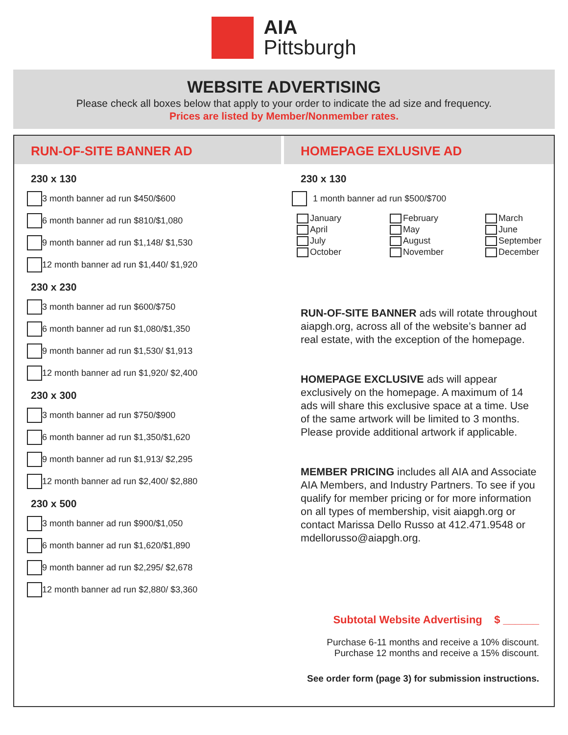AIA
Pittsburgh
WEBSITE ADVERTISING
Please check all boxes below that apply to your order to indicate the ad size and frequency.
Prices are listed by Member/Nonmember rates.
RUN-OF-SITE BANNER AD
230 x 130
3 month banner ad run $450/$600
6 month banner ad run $810/$1,080
9 month banner ad run $1,148/ $1,530
12 month banner ad run $1,440/ $1,920
230 x 230
3 month banner ad run $600/$750
6 month banner ad run $1,080/$1,350
9 month banner ad run $1,530/ $1,913
12 month banner ad run $1,920/ $2,400
230 x 300
3 month banner ad run $750/$900
6 month banner ad run $1,350/$1,620
9 month banner ad run $1,913/ $2,295
12 month banner ad run $2,400/ $2,880
230 x 500
3 month banner ad run $900/$1,050
6 month banner ad run $1,620/$1,890
9 month banner ad run $2,295/ $2,678
12 month banner ad run $2,880/ $3,360
HOMEPAGE EXLUSIVE AD
230 x 130
1 month banner ad run $500/$700
January
February
March
April
May
June
July
August
September
October
November
December
RUN-OF-SITE BANNER ads will rotate throughout aiapgh.org, across all of the website’s banner ad real estate, with the exception of the homepage.
HOMEPAGE EXCLUSIVE ads will appear exclusively on the homepage. A maximum of 14 ads will share this exclusive space at a time. Use of the same artwork will be limited to 3 months. Please provide additional artwork if applicable.
MEMBER PRICING includes all AIA and Associate AIA Members, and Industry Partners. To see if you qualify for member pricing or for more information on all types of membership, visit aiapgh.org or contact Marissa Dello Russo at 412.471.9548 or mdellorusso@aiapgh.org.
Subtotal Website Advertising $ ______
Purchase 6-11 months and receive a 10% discount.
Purchase 12 months and receive a 15% discount.
See order form (page 3) for submission instructions.